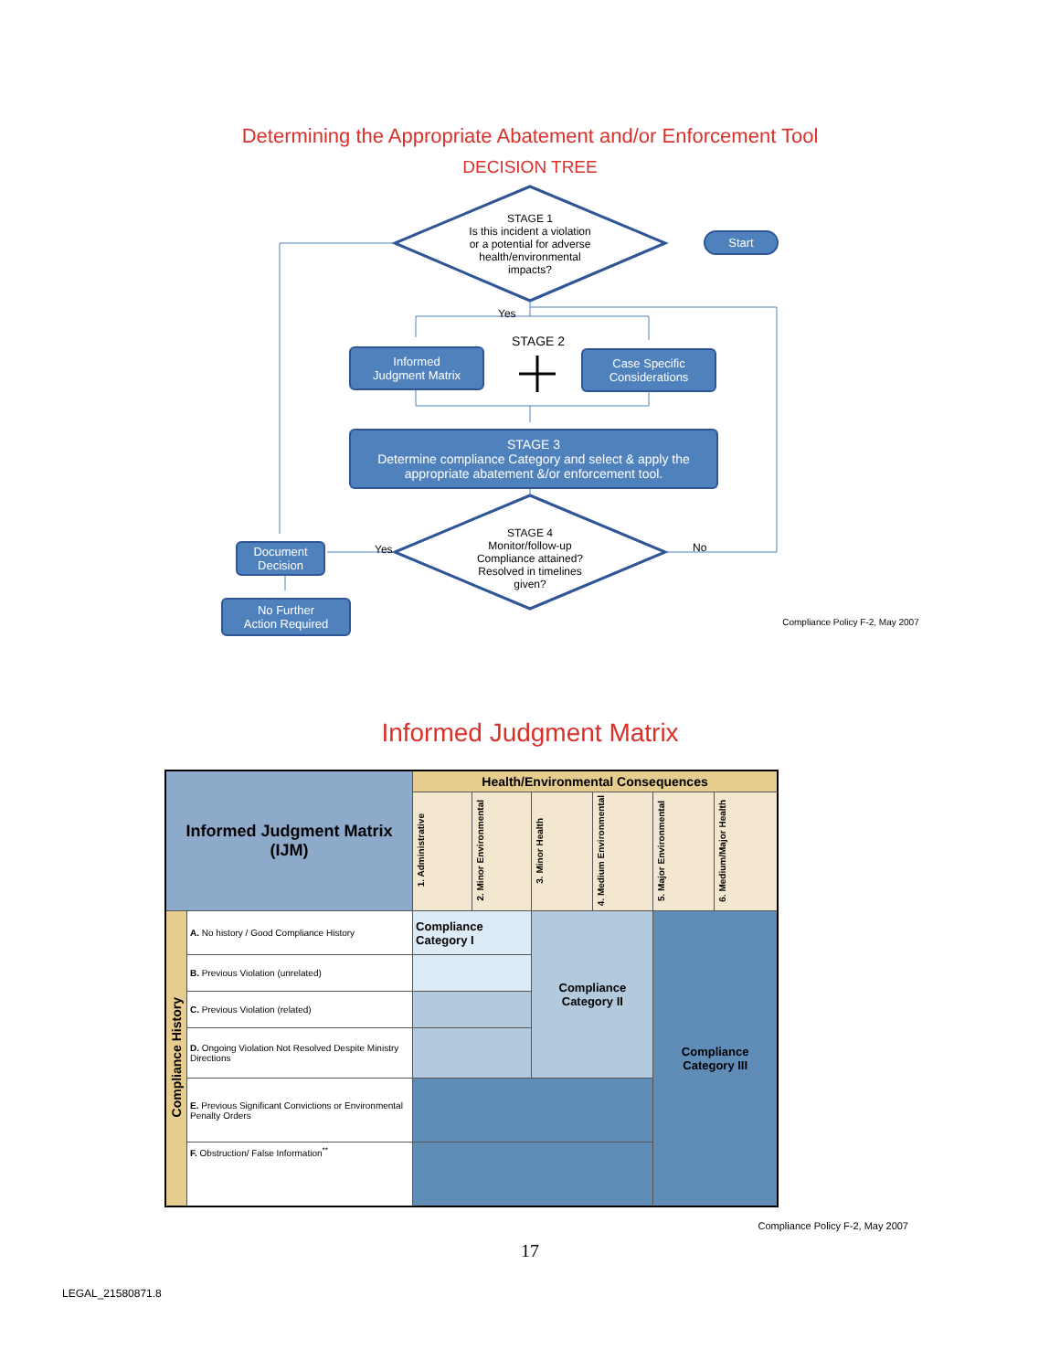Determining the Appropriate Abatement and/or Enforcement Tool
DECISION TREE
STAGE 1
Is this incident a violation or a potential for adverse health/environmental impacts?
Start
Yes
STAGE 2
Informed
Judgment Matrix
Case Specific
Considerations
STAGE 3
Determine compliance Category and select & apply the appropriate abatement &/or enforcement tool.
STAGE 4
Monitor/follow-up Compliance attained? Resolved in timelines given?
Yes No
Document
Decision
No Further
Action Required
Compliance Policy F-2, May 2007
Informed Judgment Matrix
| Informed Judgment Matrix (IJM) | | Health/Environmental Consequences | | | | | |
| --- | --- | --- | --- | --- | --- | --- | --- |
| | | 1. Administrative | 2. Minor Environmental | 3. Minor Health | 4. Medium Environmental | 5. Major Environmental | 6. Medium/Major Health |
| Compliance History | A. No history / Good Compliance History | Compliance Category I | | Compliance Category II | | Compliance Category III | |
| | B. Previous Violation (unrelated) | | | | | | |
| | C. Previous Violation (related) | | | | | | |
| | D. Ongoing Violation Not Resolved Despite Ministry Directions | | | | | | |
| | E. Previous Significant Convictions or Environmental Penalty Orders | | | | | | |
| | F. Obstruction/ False Information<sup>**</sup> | | | | | | |
Compliance Policy F-2, May 2007
17
LEGAL_21580871.8